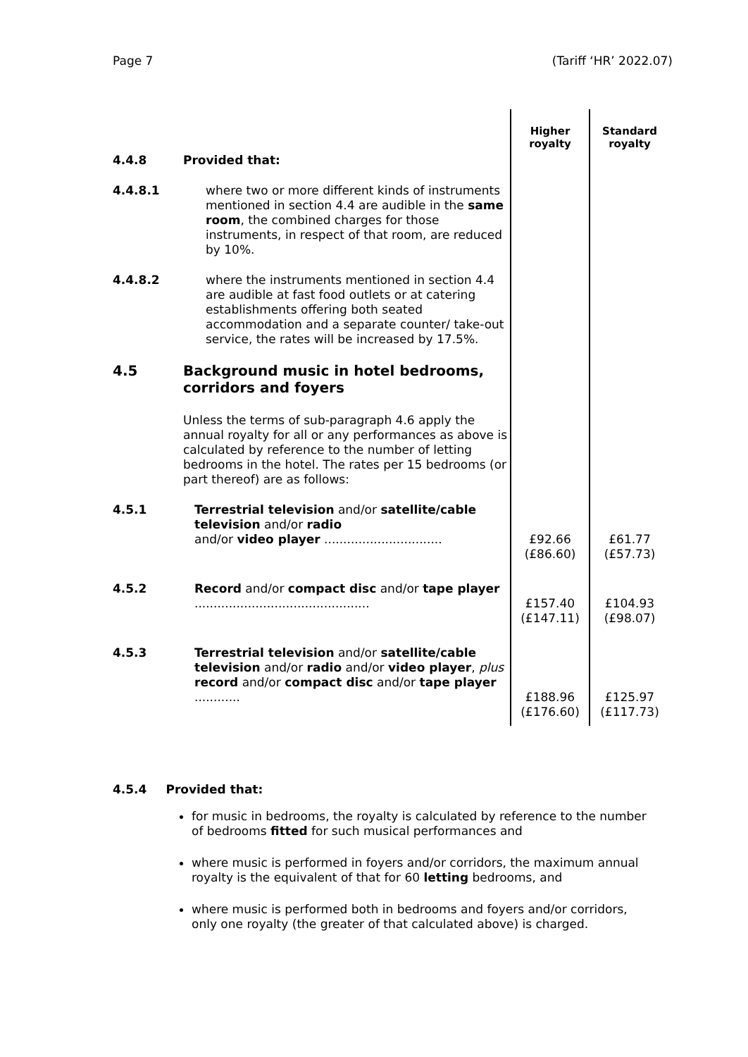Page 7 (Tariff ‘HR’ 2022.07)
| 4.4.8 | Provided that: | Higher royalty | Standard royalty |
| 4.4.8.1 | where two or more different kinds of instruments mentioned in section 4.4 are audible in the same room , the combined charges for those instruments, in respect of that room, are reduced by 10%. | | |
| 4.4.8.2 | where the instruments mentioned in section 4.4 are audible at fast food outlets or at catering establishments offering both seated accommodation and a separate counter/ take-out service, the rates will be increased by 17.5%. | | |
| 4.5 | Background music in hotel bedrooms, corridors and foyers | | |
| | Unless the terms of sub-paragraph 4.6 apply the annual royalty for all or any performances as above is calculated by reference to the number of letting bedrooms in the hotel. The rates per 15 bedrooms (or part thereof) are as follows: | | |
| 4.5.1 | Terrestrial television and/or satellite/cable television and/or radio and/or video player ............................... | £92.66 (£86.60) | £61.77 (£57.73) |
| 4.5.2 | Record and/or compact disc and/or tape player .............................................. | £157.40 (£147.11) | £104.93 (£98.07) |
| 4.5.3 | Terrestrial television and/or satellite/cable television and/or radio and/or video player , plus record and/or compact disc and/or tape player ............ | £188.96 (£176.60) | £125.97 (£117.73) |
4.5.4 Provided that:
for music in bedrooms, the royalty is calculated by reference to the number of bedrooms fitted for such musical performances and
where music is performed in foyers and/or corridors, the maximum annual royalty is the equivalent of that for 60 letting bedrooms, and
where music is performed both in bedrooms and foyers and/or corridors, only one royalty (the greater of that calculated above) is charged.